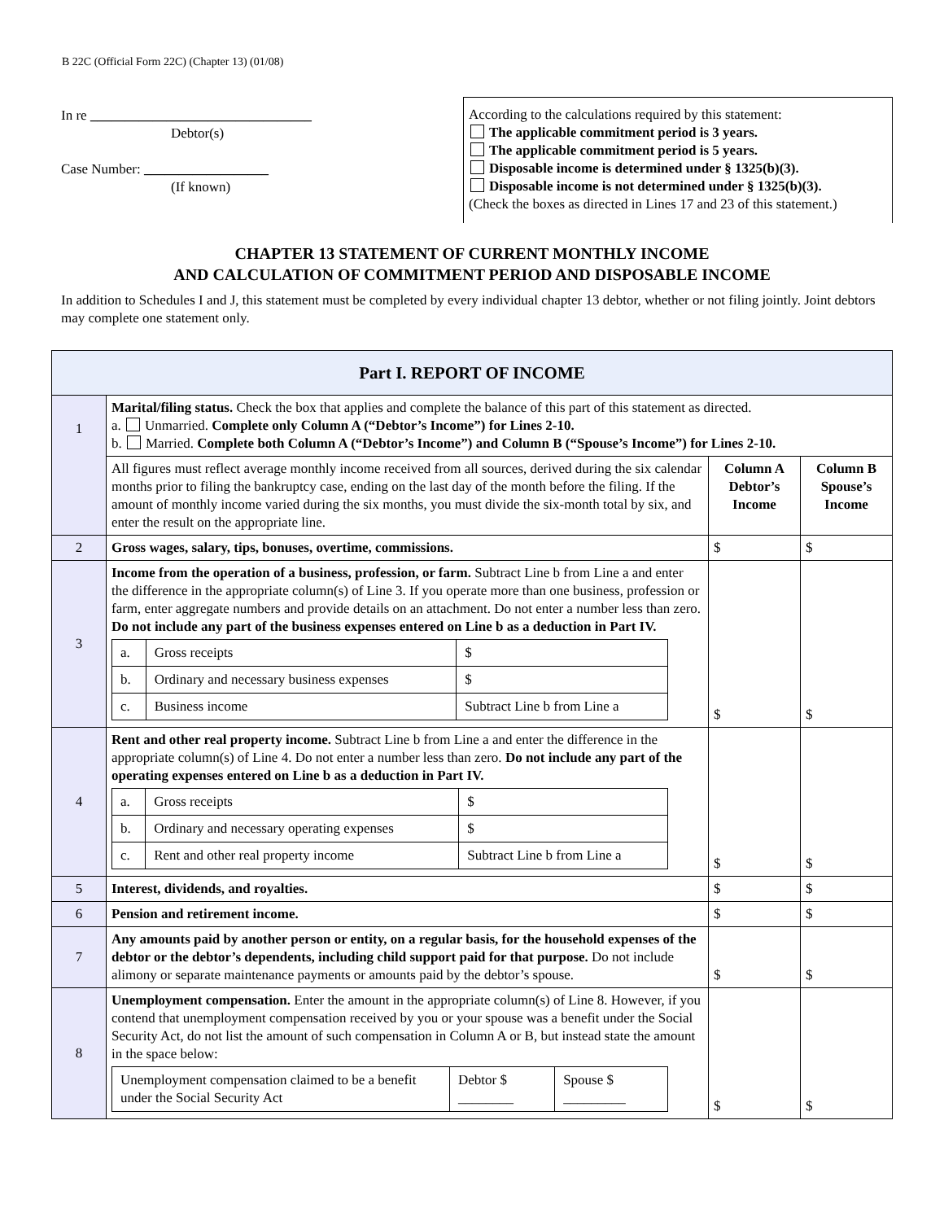B 22C (Official Form 22C) (Chapter 13) (01/08)
In re ________________________________
Debtor(s)
Case Number: __________________
(If known)
According to the calculations required by this statement:
The applicable commitment period is 3 years.
The applicable commitment period is 5 years.
Disposable income is determined under § 1325(b)(3).
Disposable income is not determined under § 1325(b)(3).
(Check the boxes as directed in Lines 17 and 23 of this statement.)
CHAPTER 13 STATEMENT OF CURRENT MONTHLY INCOME
AND CALCULATION OF COMMITMENT PERIOD AND DISPOSABLE INCOME
In addition to Schedules I and J, this statement must be completed by every individual chapter 13 debtor, whether or not filing jointly. Joint debtors may complete one statement only.
| Part I. REPORT OF INCOME | | | |
| --- | --- | --- | --- |
| 1 | Marital/filing status. Check the box that applies and complete the balance of this part of this statement as directed. a. Unmarried. Complete only Column A (“Debtor’s Income”) for Lines 2-10. b. Married. Complete both Column A (“Debtor’s Income”) and Column B (“Spouse’s Income”) for Lines 2-10. | | |
| | All figures must reflect average monthly income received from all sources, derived during the six calendar months prior to filing the bankruptcy case, ending on the last day of the month before the filing. If the amount of monthly income varied during the six months, you must divide the six-month total by six, and enter the result on the appropriate line. | Column A Debtor’s Income | Column B Spouse’s Income |
| 2 | Gross wages, salary, tips, bonuses, overtime, commissions. | $ | $ |
| 3 | Income from the operation of a business, profession, or farm. Subtract Line b from Line a and enter the difference in the appropriate column(s) of Line 3. If you operate more than one business, profession or farm, enter aggregate numbers and provide details on an attachment. Do not enter a number less than zero. Do not include any part of the business expenses entered on Line b as a deduction in Part IV. / a. / Gross receipts / $ / / b. / Ordinary and necessary business expenses / $ / / c. / Business income / Subtract Line b from Line a / | $ | $ |
| 4 | Rent and other real property income. Subtract Line b from Line a and enter the difference in the appropriate column(s) of Line 4. Do not enter a number less than zero. Do not include any part of the operating expenses entered on Line b as a deduction in Part IV. / a. / Gross receipts / $ / / b. / Ordinary and necessary operating expenses / $ / / c. / Rent and other real property income / Subtract Line b from Line a / | $ | $ |
| 5 | Interest, dividends, and royalties. | $ | $ |
| 6 | Pension and retirement income. | $ | $ |
| 7 | Any amounts paid by another person or entity, on a regular basis, for the household expenses of the debtor or the debtor’s dependents, including child support paid for that purpose. Do not include alimony or separate maintenance payments or amounts paid by the debtor’s spouse. | $ | $ |
| 8 | Unemployment compensation. Enter the amount in the appropriate column(s) of Line 8. However, if you contend that unemployment compensation received by you or your spouse was a benefit under the Social Security Act, do not list the amount of such compensation in Column A or B, but instead state the amount in the space below: / Unemployment compensation claimed to be a benefit under the Social Security Act / Debtor $ ________ / Spouse $ _________ / | $ | $ |